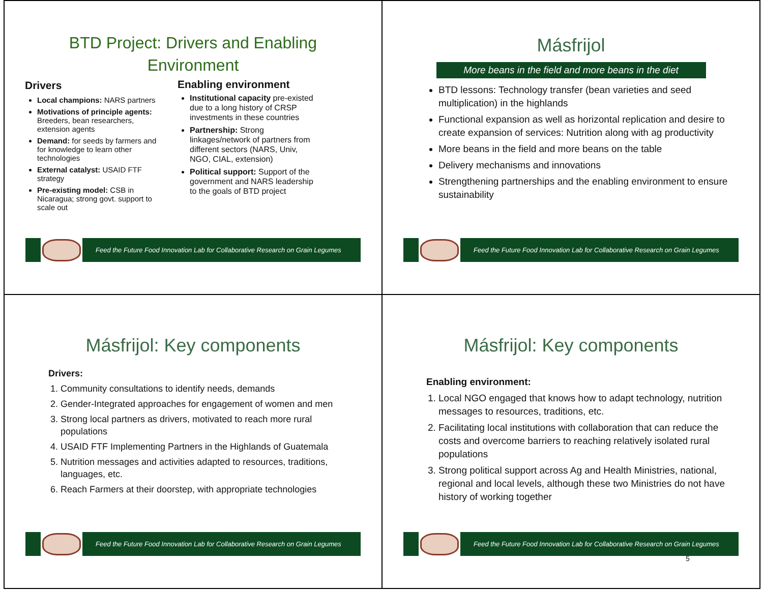BTD Project: Drivers and Enabling Environment
Drivers
Local champions: NARS partners
Motivations of principle agents: Breeders, bean researchers, extension agents
Demand: for seeds by farmers and for knowledge to learn other technologies
External catalyst: USAID FTF strategy
Pre-existing model: CSB in Nicaragua; strong govt. support to scale out
Enabling environment
Institutional capacity pre-existed due to a long history of CRSP investments in these countries
Partnership: Strong linkages/network of partners from different sectors (NARS, Univ, NGO, CIAL, extension)
Political support: Support of the government and NARS leadership to the goals of BTD project
Feed the Future Food Innovation Lab for Collaborative Research on Grain Legumes
Másfrijol
More beans in the field and more beans in the diet
BTD lessons: Technology transfer (bean varieties and seed multiplication) in the highlands
Functional expansion as well as horizontal replication and desire to create expansion of services: Nutrition along with ag productivity
More beans in the field and more beans on the table
Delivery mechanisms and innovations
Strengthening partnerships and the enabling environment to ensure sustainability
Feed the Future Food Innovation Lab for Collaborative Research on Grain Legumes
Másfrijol: Key components
Drivers:
1. Community consultations to identify needs, demands
2. Gender-Integrated approaches for engagement of women and men
3. Strong local partners as drivers, motivated to reach more rural populations
4. USAID FTF Implementing Partners in the Highlands of Guatemala
5. Nutrition messages and activities adapted to resources, traditions, languages, etc.
6. Reach Farmers at their doorstep, with appropriate technologies
Feed the Future Food Innovation Lab for Collaborative Research on Grain Legumes
Másfrijol: Key components
Enabling environment:
1. Local NGO engaged that knows how to adapt technology, nutrition messages to resources, traditions, etc.
2. Facilitating local institutions with collaboration that can reduce the costs and overcome barriers to reaching relatively isolated rural populations
3. Strong political support across Ag and Health Ministries, national, regional and local levels, although these two Ministries do not have history of working together
Feed the Future Food Innovation Lab for Collaborative Research on Grain Legumes
5